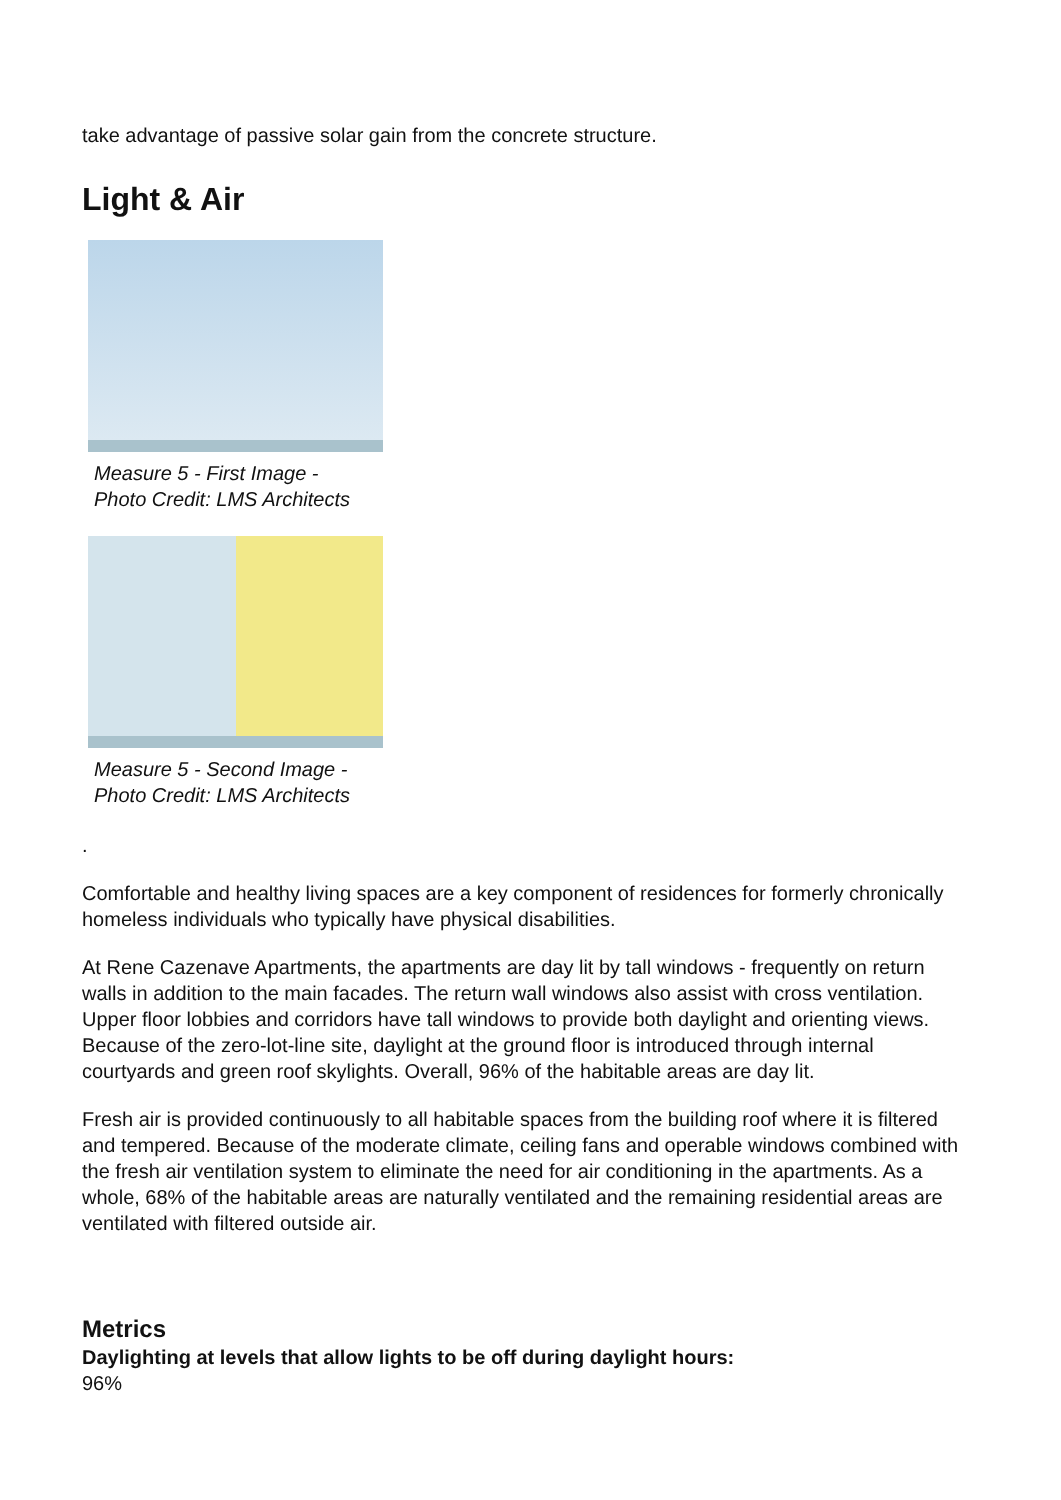take advantage of passive solar gain from the concrete structure.
Light & Air
Measure 5 - First Image -
Photo Credit: LMS Architects
Measure 5 - Second Image -
Photo Credit: LMS Architects
.
Comfortable and healthy living spaces are a key component of residences for formerly chronically homeless individuals who typically have physical disabilities.
At Rene Cazenave Apartments, the apartments are day lit by tall windows - frequently on return walls in addition to the main facades. The return wall windows also assist with cross ventilation. Upper floor lobbies and corridors have tall windows to provide both daylight and orienting views. Because of the zero-lot-line site, daylight at the ground floor is introduced through internal courtyards and green roof skylights. Overall, 96% of the habitable areas are day lit.
Fresh air is provided continuously to all habitable spaces from the building roof where it is filtered and tempered. Because of the moderate climate, ceiling fans and operable windows combined with the fresh air ventilation system to eliminate the need for air conditioning in the apartments. As a whole, 68% of the habitable areas are naturally ventilated and the remaining residential areas are ventilated with filtered outside air.
Metrics
Daylighting at levels that allow lights to be off during daylight hours:
96%